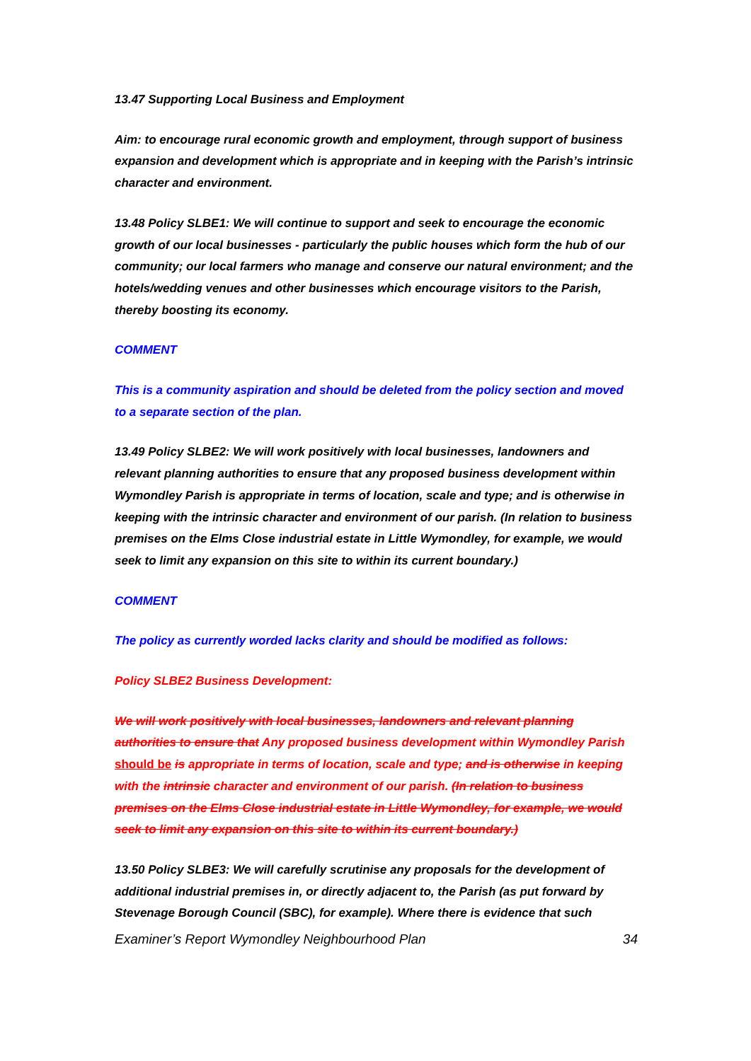13.47 Supporting Local Business and Employment
Aim: to encourage rural economic growth and employment, through support of business expansion and development which is appropriate and in keeping with the Parish’s intrinsic character and environment.
13.48 Policy SLBE1: We will continue to support and seek to encourage the economic growth of our local businesses - particularly the public houses which form the hub of our community; our local farmers who manage and conserve our natural environment; and the hotels/wedding venues and other businesses which encourage visitors to the Parish, thereby boosting its economy.
COMMENT
This is a community aspiration and should be deleted from the policy section and moved to a separate section of the plan.
13.49 Policy SLBE2: We will work positively with local businesses, landowners and relevant planning authorities to ensure that any proposed business development within Wymondley Parish is appropriate in terms of location, scale and type; and is otherwise in keeping with the intrinsic character and environment of our parish. (In relation to business premises on the Elms Close industrial estate in Little Wymondley, for example, we would seek to limit any expansion on this site to within its current boundary.)
COMMENT
The policy as currently worded lacks clarity and should be modified as follows:
Policy SLBE2 Business Development:
We will work positively with local businesses, landowners and relevant planning authorities to ensure that Any proposed business development within Wymondley Parish should be is appropriate in terms of location, scale and type; and is otherwise in keeping with the intrinsic character and environment of our parish. (In relation to business premises on the Elms Close industrial estate in Little Wymondley, for example, we would seek to limit any expansion on this site to within its current boundary.)
13.50 Policy SLBE3: We will carefully scrutinise any proposals for the development of additional industrial premises in, or directly adjacent to, the Parish (as put forward by Stevenage Borough Council (SBC), for example). Where there is evidence that such
Examiner’s Report Wymondley Neighbourhood Plan 34